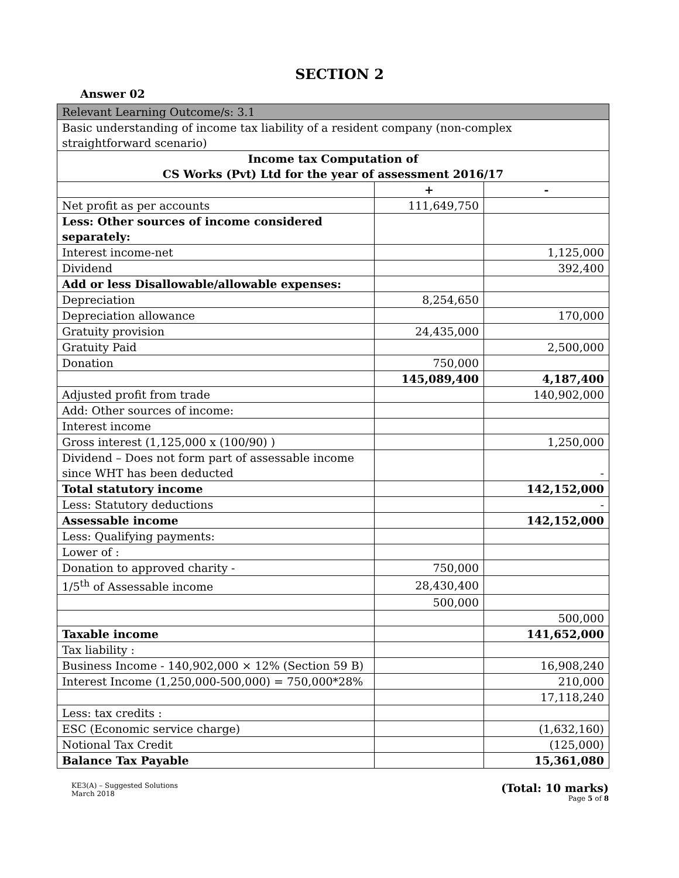SECTION 2
Answer 02
| Relevant Learning Outcome/s: 3.1 | | |
| Basic understanding of income tax liability of a resident company (non-complex straightforward scenario) | | |
| Income tax Computation of CS Works (Pvt) Ltd for the year of assessment 2016/17 | | |
| | + | - |
| Net profit as per accounts | 111,649,750 | |
| Less: Other sources of income considered separately: | | |
| Interest income-net | | 1,125,000 |
| Dividend | | 392,400 |
| Add or less Disallowable/allowable expenses: | | |
| Depreciation | 8,254,650 | |
| Depreciation allowance | | 170,000 |
| Gratuity provision | 24,435,000 | |
| Gratuity Paid | | 2,500,000 |
| Donation | 750,000 | |
| | 145,089,400 | 4,187,400 |
| Adjusted profit from trade | | 140,902,000 |
| Add: Other sources of income: | | |
| Interest income | | |
| Gross interest (1,125,000 x (100/90) ) | | 1,250,000 |
| Dividend – Does not form part of assessable income since WHT has been deducted | | - |
| Total statutory income | | 142,152,000 |
| Less: Statutory deductions | | - |
| Assessable income | | 142,152,000 |
| Less: Qualifying payments: | | |
| Lower of : | | |
| Donation to approved charity - | 750,000 | |
| 1/5<sup>th</sup> of Assessable income | 28,430,400 | |
| | 500,000 | |
| | | 500,000 |
| Taxable income | | 141,652,000 |
| Tax liability : | | |
| Business Income - 140,902,000 × 12% (Section 59 B) | | 16,908,240 |
| Interest Income (1,250,000-500,000) = 750,000*28% | | 210,000 |
| | | 17,118,240 |
| Less: tax credits : | | |
| ESC (Economic service charge) | | (1,632,160) |
| Notional Tax Credit | | (125,000) |
| Balance Tax Payable | | 15,361,080 |
KE3(A) – Suggested Solutions
March 2018
(Total: 10 marks)
Page 5 of 8